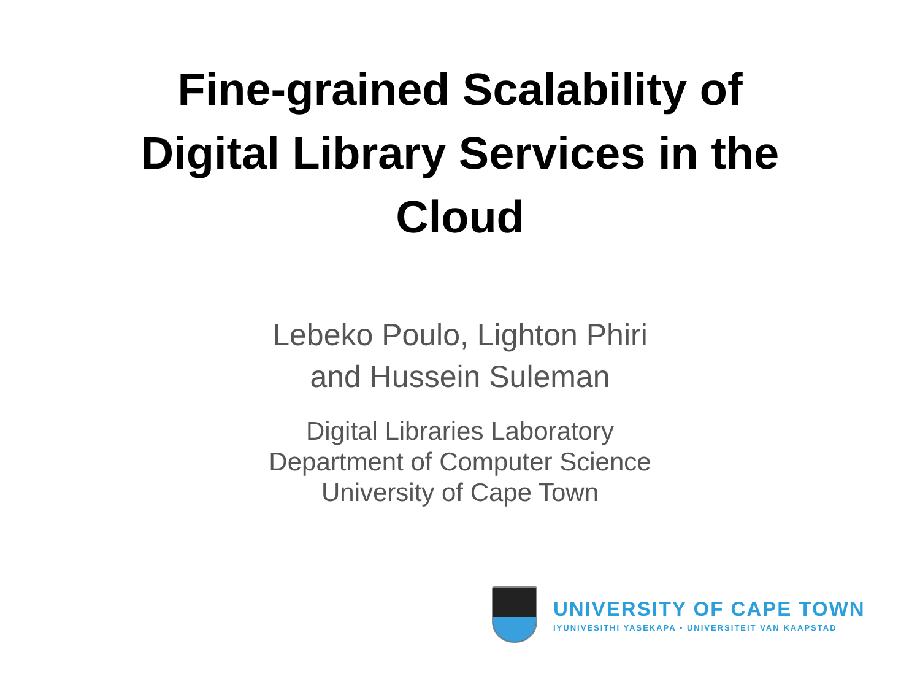Fine-grained Scalability of
Digital Library Services in the
Cloud
Lebeko Poulo, Lighton Phiri
and Hussein Suleman
Digital Libraries Laboratory
Department of Computer Science
University of Cape Town
UNIVERSITY OF CAPE TOWN
IYUNIVESITHI YASEKAPA • UNIVERSITEIT VAN KAAPSTAD